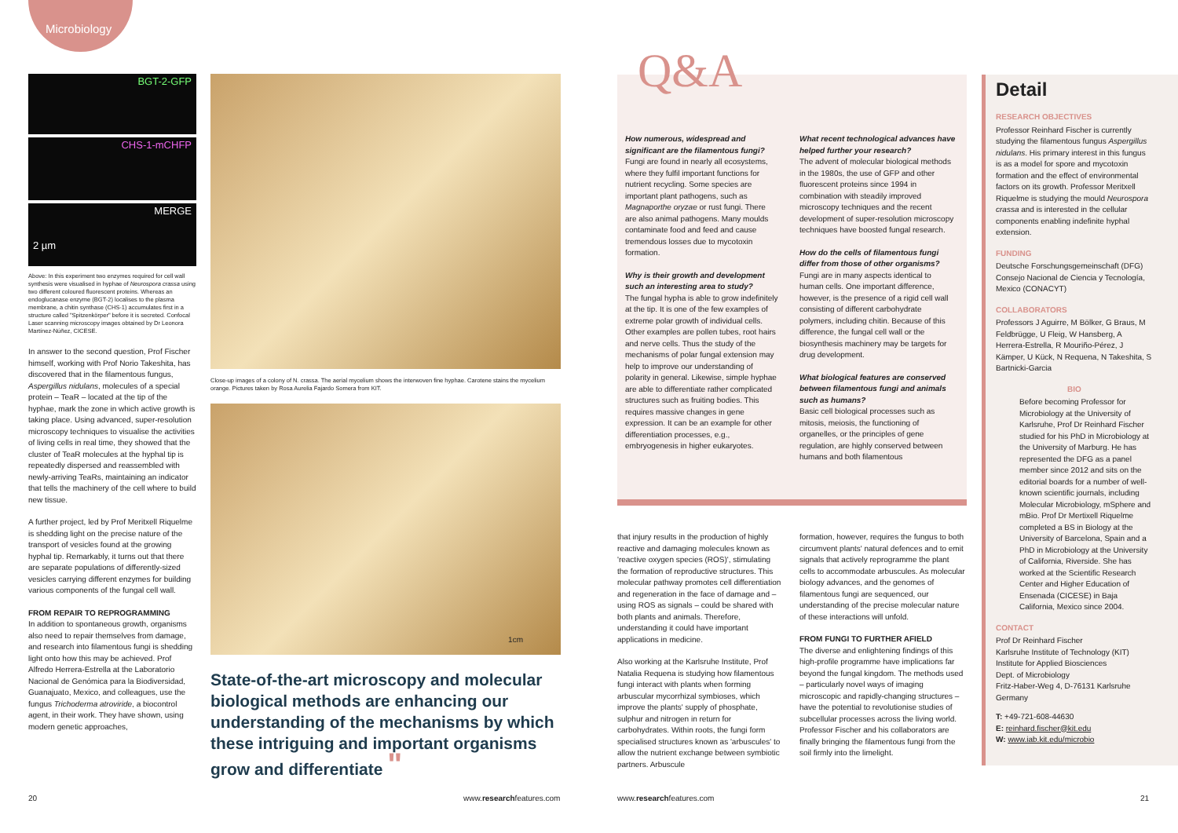Microbiology
BGT-2-GFP
CHS-1-mCHFP
MERGE
2 µm
Above: In this experiment two enzymes required for cell wall synthesis were visualised in hyphae of Neurospora crassa using two different coloured fluorescent proteins. Whereas an endoglucanase enzyme (BGT-2) localises to the plasma membrane, a chitin synthase (CHS-1) accumulates first in a structure called "Spitzenkörper" before it is secreted. Confocal Laser scanning microscopy images obtained by Dr Leonora Martínez-Núñez, CICESE.
In answer to the second question, Prof Fischer himself, working with Prof Norio Takeshita, has discovered that in the filamentous fungus, Aspergillus nidulans, molecules of a special protein – TeaR – located at the tip of the hyphae, mark the zone in which active growth is taking place. Using advanced, super-resolution microscopy techniques to visualise the activities of living cells in real time, they showed that the cluster of TeaR molecules at the hyphal tip is repeatedly dispersed and reassembled with newly-arriving TeaRs, maintaining an indicator that tells the machinery of the cell where to build new tissue.
A further project, led by Prof Meritxell Riquelme is shedding light on the precise nature of the transport of vesicles found at the growing hyphal tip. Remarkably, it turns out that there are separate populations of differently-sized vesicles carrying different enzymes for building various components of the fungal cell wall.
FROM REPAIR TO REPROGRAMMING
In addition to spontaneous growth, organisms also need to repair themselves from damage, and research into filamentous fungi is shedding light onto how this may be achieved. Prof Alfredo Herrera-Estrella at the Laboratorio Nacional de Genómica para la Biodiversidad, Guanajuato, Mexico, and colleagues, use the fungus Trichoderma atroviride, a biocontrol agent, in their work. They have shown, using modern genetic approaches,
Close-up images of a colony of N. crassa. The aerial mycelium shows the interwoven fine hyphae. Carotene stains the mycelium orange. Pictures taken by Rosa Aurelia Fajardo Somera from KIT.
1cm
State-of-the-art microscopy and molecular biological methods are enhancing our understanding of the mechanisms by which these intriguing and important organisms grow and differentiate "
Q&A
How numerous, widespread and significant are the filamentous fungi?
Fungi are found in nearly all ecosystems, where they fulfil important functions for nutrient recycling. Some species are important plant pathogens, such as Magnaporthe oryzae or rust fungi. There are also animal pathogens. Many moulds contaminate food and feed and cause tremendous losses due to mycotoxin formation.
Why is their growth and development such an interesting area to study?
The fungal hypha is able to grow indefinitely at the tip. It is one of the few examples of extreme polar growth of individual cells. Other examples are pollen tubes, root hairs and nerve cells. Thus the study of the mechanisms of polar fungal extension may help to improve our understanding of polarity in general. Likewise, simple hyphae are able to differentiate rather complicated structures such as fruiting bodies. This requires massive changes in gene expression. It can be an example for other differentiation processes, e.g., embryogenesis in higher eukaryotes.
What recent technological advances have helped further your research?
The advent of molecular biological methods in the 1980s, the use of GFP and other fluorescent proteins since 1994 in combination with steadily improved microscopy techniques and the recent development of super-resolution microscopy techniques have boosted fungal research.
How do the cells of filamentous fungi differ from those of other organisms?
Fungi are in many aspects identical to human cells. One important difference, however, is the presence of a rigid cell wall consisting of different carbohydrate polymers, including chitin. Because of this difference, the fungal cell wall or the biosynthesis machinery may be targets for drug development.
What biological features are conserved between filamentous fungi and animals such as humans?
Basic cell biological processes such as mitosis, meiosis, the functioning of organelles, or the principles of gene regulation, are highly conserved between humans and both filamentous
that injury results in the production of highly reactive and damaging molecules known as 'reactive oxygen species (ROS)', stimulating the formation of reproductive structures. This molecular pathway promotes cell differentiation and regeneration in the face of damage and – using ROS as signals – could be shared with both plants and animals. Therefore, understanding it could have important applications in medicine.
Also working at the Karlsruhe Institute, Prof Natalia Requena is studying how filamentous fungi interact with plants when forming arbuscular mycorrhizal symbioses, which improve the plants' supply of phosphate, sulphur and nitrogen in return for carbohydrates. Within roots, the fungi form specialised structures known as 'arbuscules' to allow the nutrient exchange between symbiotic partners. Arbuscule
formation, however, requires the fungus to both circumvent plants' natural defences and to emit signals that actively reprogramme the plant cells to accommodate arbuscules. As molecular biology advances, and the genomes of filamentous fungi are sequenced, our understanding of the precise molecular nature of these interactions will unfold.
FROM FUNGI TO FURTHER AFIELD
The diverse and enlightening findings of this high-profile programme have implications far beyond the fungal kingdom. The methods used – particularly novel ways of imaging microscopic and rapidly-changing structures – have the potential to revolutionise studies of subcellular processes across the living world. Professor Fischer and his collaborators are finally bringing the filamentous fungi from the soil firmly into the limelight.
Detail
RESEARCH OBJECTIVES
Professor Reinhard Fischer is currently studying the filamentous fungus Aspergillus nidulans. His primary interest in this fungus is as a model for spore and mycotoxin formation and the effect of environmental factors on its growth. Professor Meritxell Riquelme is studying the mould Neurospora crassa and is interested in the cellular components enabling indefinite hyphal extension.
FUNDING
Deutsche Forschungsgemeinschaft (DFG)
Consejo Nacional de Ciencia y Tecnología, Mexico (CONACYT)
COLLABORATORS
Professors J Aguirre, M Bölker, G Braus, M Feldbrügge, U Fleig, W Hansberg, A Herrera-Estrella, R Mouriño-Pérez, J Kämper, U Kück, N Requena, N Takeshita, S Bartnicki-Garcia
BIO
Before becoming Professor for Microbiology at the University of Karlsruhe, Prof Dr Reinhard Fischer studied for his PhD in Microbiology at the University of Marburg. He has represented the DFG as a panel member since 2012 and sits on the editorial boards for a number of well-known scientific journals, including Molecular Microbiology, mSphere and mBio. Prof Dr Mertixell Riquelme completed a BS in Biology at the University of Barcelona, Spain and a PhD in Microbiology at the University of California, Riverside. She has worked at the Scientific Research Center and Higher Education of Ensenada (CICESE) in Baja California, Mexico since 2004.
CONTACT
Prof Dr Reinhard Fischer
Karlsruhe Institute of Technology (KIT)
Institute for Applied Biosciences
Dept. of Microbiology
Fritz-Haber-Weg 4, D-76131 Karlsruhe
Germany
T: +49-721-608-44630
E: reinhard.fischer@kit.edu
W: www.iab.kit.edu/microbio
20 www.researchfeatures.com www.researchfeatures.com 21